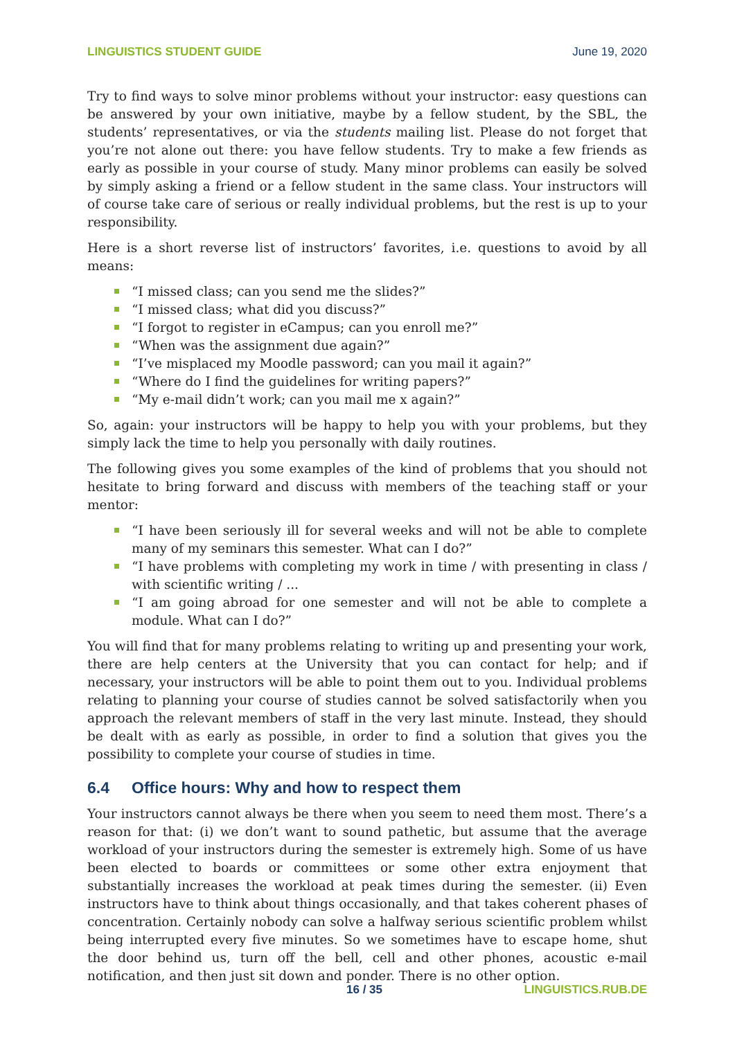LINGUISTICS STUDENT GUIDE June 19, 2020
Try to find ways to solve minor problems without your instructor: easy questions can be answered by your own initiative, maybe by a fellow student, by the SBL, the students’ representatives, or via the students mailing list. Please do not forget that you’re not alone out there: you have fellow students. Try to make a few friends as early as possible in your course of study. Many minor problems can easily be solved by simply asking a friend or a fellow student in the same class. Your instructors will of course take care of serious or really individual problems, but the rest is up to your responsibility.
Here is a short reverse list of instructors’ favorites, i.e. questions to avoid by all means:
“I missed class; can you send me the slides?”
“I missed class; what did you discuss?”
“I forgot to register in eCampus; can you enroll me?”
“When was the assignment due again?”
“I’ve misplaced my Moodle password; can you mail it again?”
“Where do I find the guidelines for writing papers?”
“My e-mail didn’t work; can you mail me x again?”
So, again: your instructors will be happy to help you with your problems, but they simply lack the time to help you personally with daily routines.
The following gives you some examples of the kind of problems that you should not hesitate to bring forward and discuss with members of the teaching staff or your mentor:
“I have been seriously ill for several weeks and will not be able to complete many of my seminars this semester. What can I do?”
“I have problems with completing my work in time / with presenting in class / with scientific writing / ...
“I am going abroad for one semester and will not be able to complete a module. What can I do?”
You will find that for many problems relating to writing up and presenting your work, there are help centers at the University that you can contact for help; and if necessary, your instructors will be able to point them out to you. Individual problems relating to planning your course of studies cannot be solved satisfactorily when you approach the relevant members of staff in the very last minute. Instead, they should be dealt with as early as possible, in order to find a solution that gives you the possibility to complete your course of studies in time.
6.4 Office hours: Why and how to respect them
Your instructors cannot always be there when you seem to need them most. There’s a reason for that: (i) we don’t want to sound pathetic, but assume that the average workload of your instructors during the semester is extremely high. Some of us have been elected to boards or committees or some other extra enjoyment that substantially increases the workload at peak times during the semester. (ii) Even instructors have to think about things occasionally, and that takes coherent phases of concentration. Certainly nobody can solve a halfway serious scientific problem whilst being interrupted every five minutes. So we sometimes have to escape home, shut the door behind us, turn off the bell, cell and other phones, acoustic e-mail notification, and then just sit down and ponder. There is no other option.
16 / 35 LINGUISTICS.RUB.DE